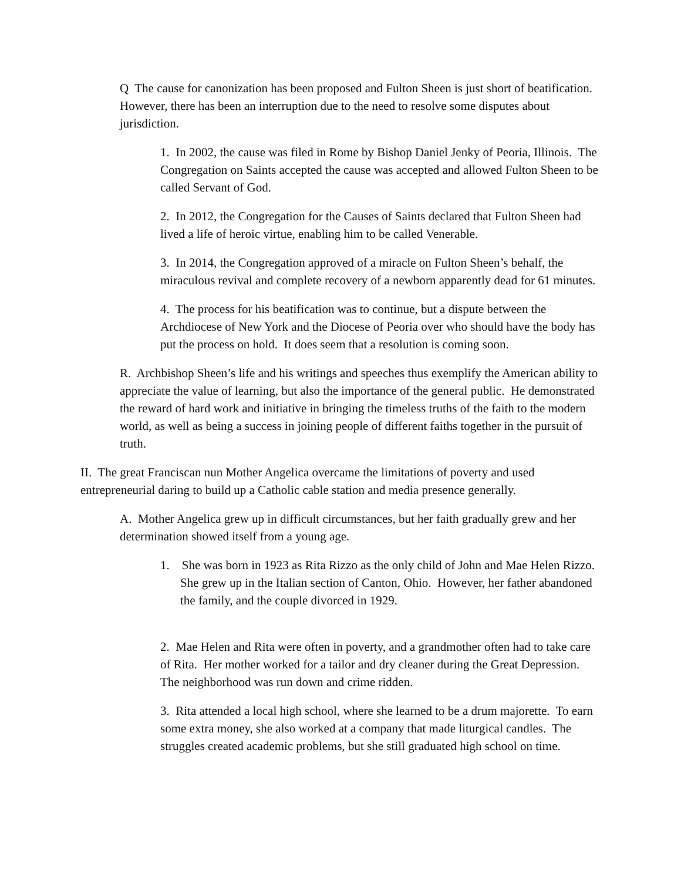Q The cause for canonization has been proposed and Fulton Sheen is just short of beatification. However, there has been an interruption due to the need to resolve some disputes about jurisdiction.
1. In 2002, the cause was filed in Rome by Bishop Daniel Jenky of Peoria, Illinois. The Congregation on Saints accepted the cause was accepted and allowed Fulton Sheen to be called Servant of God.
2. In 2012, the Congregation for the Causes of Saints declared that Fulton Sheen had lived a life of heroic virtue, enabling him to be called Venerable.
3. In 2014, the Congregation approved of a miracle on Fulton Sheen’s behalf, the miraculous revival and complete recovery of a newborn apparently dead for 61 minutes.
4. The process for his beatification was to continue, but a dispute between the Archdiocese of New York and the Diocese of Peoria over who should have the body has put the process on hold. It does seem that a resolution is coming soon.
R. Archbishop Sheen’s life and his writings and speeches thus exemplify the American ability to appreciate the value of learning, but also the importance of the general public. He demonstrated the reward of hard work and initiative in bringing the timeless truths of the faith to the modern world, as well as being a success in joining people of different faiths together in the pursuit of truth.
II. The great Franciscan nun Mother Angelica overcame the limitations of poverty and used entrepreneurial daring to build up a Catholic cable station and media presence generally.
A. Mother Angelica grew up in difficult circumstances, but her faith gradually grew and her determination showed itself from a young age.
1. She was born in 1923 as Rita Rizzo as the only child of John and Mae Helen Rizzo. She grew up in the Italian section of Canton, Ohio. However, her father abandoned the family, and the couple divorced in 1929.
2. Mae Helen and Rita were often in poverty, and a grandmother often had to take care of Rita. Her mother worked for a tailor and dry cleaner during the Great Depression. The neighborhood was run down and crime ridden.
3. Rita attended a local high school, where she learned to be a drum majorette. To earn some extra money, she also worked at a company that made liturgical candles. The struggles created academic problems, but she still graduated high school on time.